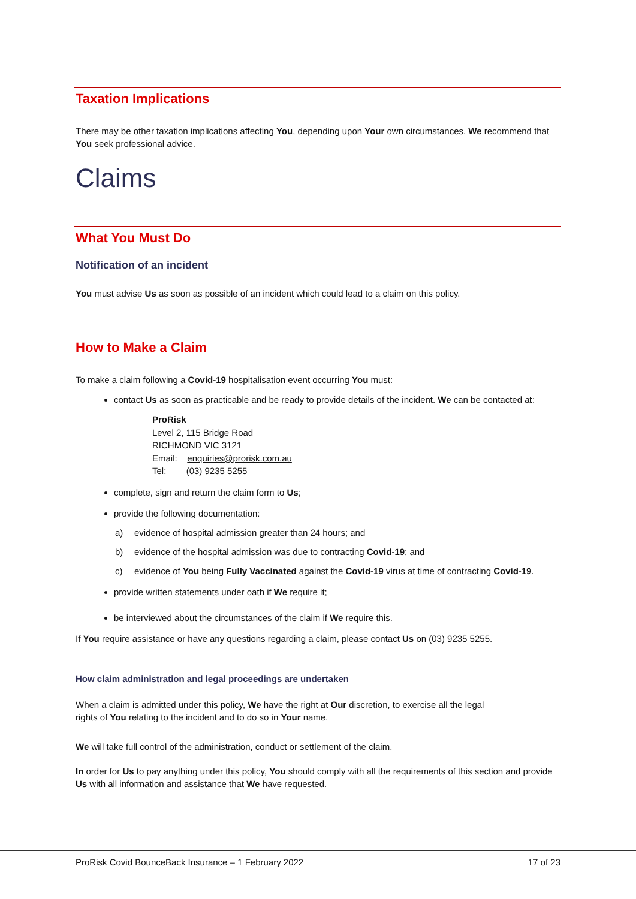Taxation Implications
There may be other taxation implications affecting You, depending upon Your own circumstances. We recommend that You seek professional advice.
Claims
What You Must Do
Notification of an incident
You must advise Us as soon as possible of an incident which could lead to a claim on this policy.
How to Make a Claim
To make a claim following a Covid-19 hospitalisation event occurring You must:
contact Us as soon as practicable and be ready to provide details of the incident. We can be contacted at:
ProRisk
Level 2, 115 Bridge Road
RICHMOND VIC 3121
Email: enquiries@prorisk.com.au
Tel: (03) 9235 5255
complete, sign and return the claim form to Us;
provide the following documentation:
a) evidence of hospital admission greater than 24 hours; and
b) evidence of the hospital admission was due to contracting Covid-19; and
c) evidence of You being Fully Vaccinated against the Covid-19 virus at time of contracting Covid-19.
provide written statements under oath if We require it;
be interviewed about the circumstances of the claim if We require this.
If You require assistance or have any questions regarding a claim, please contact Us on (03) 9235 5255.
How claim administration and legal proceedings are undertaken
When a claim is admitted under this policy, We have the right at Our discretion, to exercise all the legal
rights of You relating to the incident and to do so in Your name.
We will take full control of the administration, conduct or settlement of the claim.
In order for Us to pay anything under this policy, You should comply with all the requirements of this section and provide Us with all information and assistance that We have requested.
ProRisk Covid BounceBack Insurance – 1 February 2022 17 of 23